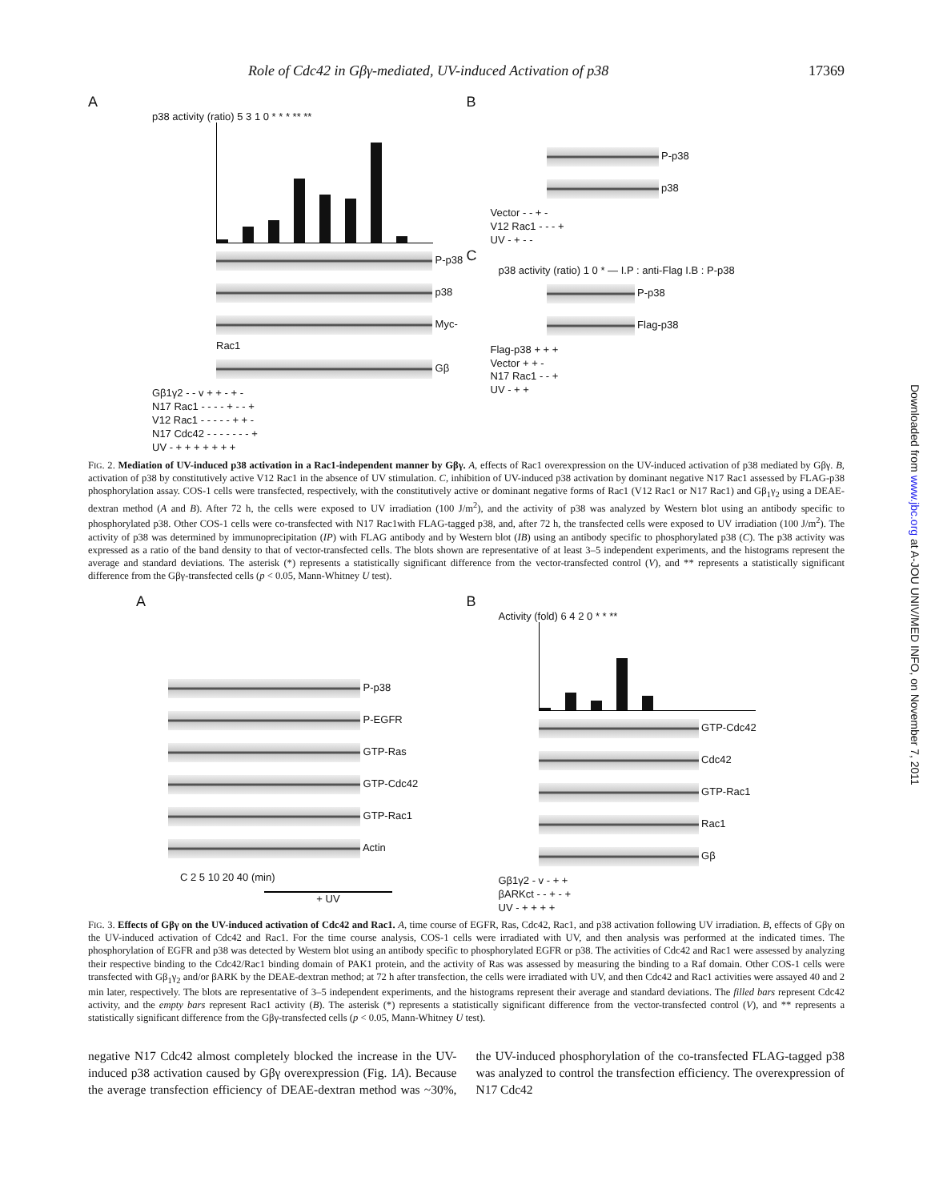Role of Cdc42 in Gβγ-mediated, UV-induced Activation of p38 17369
A
p38 activity (ratio) 5 3 1 0 * * * ** **
P-p38
p38
Myc-Rac1
Gβ
Gβ1γ2 - - v + + - + -
N17 Rac1 - - - - + - - +
V12 Rac1 - - - - - + + -
N17 Cdc42 - - - - - - - +
UV - + + + + + + +
B
P-p38
p38
Vector - - + -
V12 Rac1 - - - +
UV - + - -
C
p38 activity (ratio) 1 0 * — I.P : anti-Flag I.B : P-p38
P-p38
Flag-p38
Flag-p38 + + +
Vector + + -
N17 Rac1 - - +
UV - + +
FIG. 2. Mediation of UV-induced p38 activation in a Rac1-independent manner by Gβγ. A, effects of Rac1 overexpression on the UV-induced activation of p38 mediated by Gβγ. B, activation of p38 by constitutively active V12 Rac1 in the absence of UV stimulation. C, inhibition of UV-induced p38 activation by dominant negative N17 Rac1 assessed by FLAG-p38 phosphorylation assay. COS-1 cells were transfected, respectively, with the constitutively active or dominant negative forms of Rac1 (V12 Rac1 or N17 Rac1) and Gβ<sub>1</sub>γ<sub>2</sub> using a DEAE-dextran method (A and B). After 72 h, the cells were exposed to UV irradiation (100 J/m<sup>2</sup>), and the activity of p38 was analyzed by Western blot using an antibody specific to phosphorylated p38. Other COS-1 cells were co-transfected with N17 Rac1with FLAG-tagged p38, and, after 72 h, the transfected cells were exposed to UV irradiation (100 J/m<sup>2</sup>). The activity of p38 was determined by immunoprecipitation (IP) with FLAG antibody and by Western blot (IB) using an antibody specific to phosphorylated p38 (C). The p38 activity was expressed as a ratio of the band density to that of vector-transfected cells. The blots shown are representative of at least 3–5 independent experiments, and the histograms represent the average and standard deviations. The asterisk (*) represents a statistically significant difference from the vector-transfected control (V), and ** represents a statistically significant difference from the Gβγ-transfected cells (p < 0.05, Mann-Whitney U test).
A
P-p38
P-EGFR
GTP-Ras
GTP-Cdc42
GTP-Rac1
Actin
C 2 5 10 20 40 (min)
+ UV
B
Activity (fold) 6 4 2 0 * * **
GTP-Cdc42
Cdc42
GTP-Rac1
Rac1
Gβ
Gβ1γ2 - v - + +
βARKct - - + - +
UV - + + + +
FIG. 3. Effects of Gβγ on the UV-induced activation of Cdc42 and Rac1. A, time course of EGFR, Ras, Cdc42, Rac1, and p38 activation following UV irradiation. B, effects of Gβγ on the UV-induced activation of Cdc42 and Rac1. For the time course analysis, COS-1 cells were irradiated with UV, and then analysis was performed at the indicated times. The phosphorylation of EGFR and p38 was detected by Western blot using an antibody specific to phosphorylated EGFR or p38. The activities of Cdc42 and Rac1 were assessed by analyzing their respective binding to the Cdc42/Rac1 binding domain of PAK1 protein, and the activity of Ras was assessed by measuring the binding to a Raf domain. Other COS-1 cells were transfected with Gβ<sub>1</sub>γ<sub>2</sub> and/or βARK by the DEAE-dextran method; at 72 h after transfection, the cells were irradiated with UV, and then Cdc42 and Rac1 activities were assayed 40 and 2 min later, respectively. The blots are representative of 3–5 independent experiments, and the histograms represent their average and standard deviations. The filled bars represent Cdc42 activity, and the empty bars represent Rac1 activity (B). The asterisk (*) represents a statistically significant difference from the vector-transfected control (V), and ** represents a statistically significant difference from the Gβγ-transfected cells (p < 0.05, Mann-Whitney U test).
negative N17 Cdc42 almost completely blocked the increase in the UV-induced p38 activation caused by Gβγ overexpression (Fig. 1A). Because the average transfection efficiency of DEAE-dextran method was ~30%, the UV-induced phosphorylation of the co-transfected FLAG-tagged p38 was analyzed to control the transfection efficiency. The overexpression of N17 Cdc42
Downloaded from www.jbc.org at A-JOU UNIV/MED INFO, on November 7, 2011